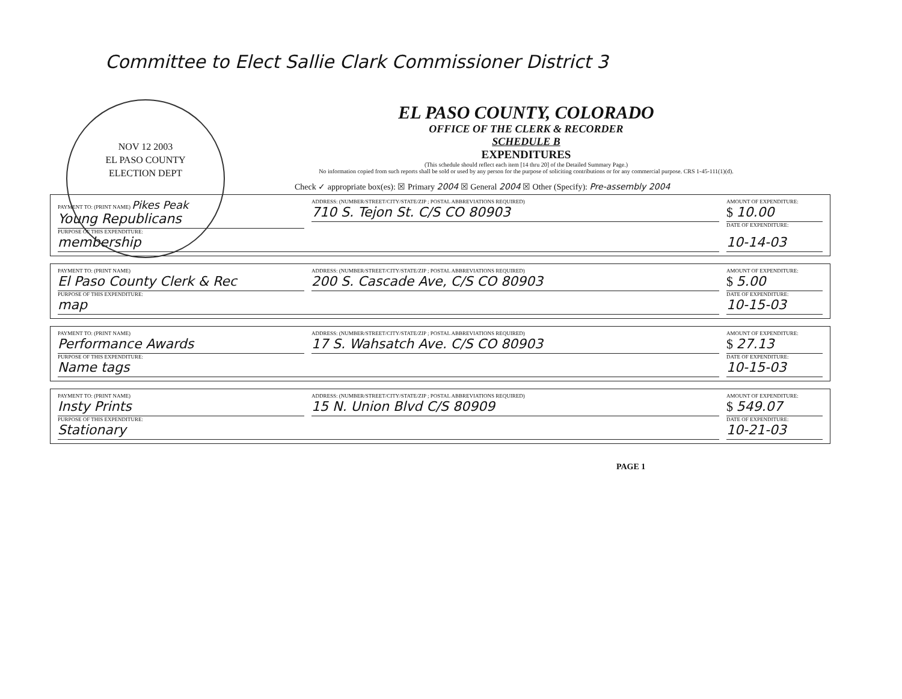Committee to Elect Sallie Clark Commissioner District 3
NOV 12 2003
EL PASO COUNTY
ELECTION DEPT
EL PASO COUNTY, COLORADO
OFFICE OF THE CLERK & RECORDER
SCHEDULE B
EXPENDITURES
(This schedule should reflect each item [14 thru 20] of the Detailed Summary Page.)
No information copied from such reports shall be sold or used by any person for the purpose of soliciting contributions or for any commercial purpose. CRS 1-45-111(1)(d).
Check ✓ appropriate box(es): ☒ Primary 2004 ☒ General 2004 ☒ Other (Specify): Pre-assembly 2004
PAYMENT TO: (PRINT NAME) Pikes Peak
Young Republicans
PURPOSE OF THIS EXPENDITURE:
ADDRESS: (NUMBER/STREET/CITY/STATE/ZIP ; POSTAL ABBREVIATIONS REQUIRED)
710 S. Tejon St. C/S CO 80903
AMOUNT OF EXPENDITURE:
$ 10.00
DATE OF EXPENDITURE:
membership 10-14-03
PAYMENT TO: (PRINT NAME)
El Paso County Clerk & Rec
PURPOSE OF THIS EXPENDITURE:
ADDRESS: (NUMBER/STREET/CITY/STATE/ZIP ; POSTAL ABBREVIATIONS REQUIRED)
200 S. Cascade Ave, C/S CO 80903
AMOUNT OF EXPENDITURE:
$ 5.00
DATE OF EXPENDITURE:
map 10-15-03
PAYMENT TO: (PRINT NAME)
Performance Awards
PURPOSE OF THIS EXPENDITURE:
ADDRESS: (NUMBER/STREET/CITY/STATE/ZIP ; POSTAL ABBREVIATIONS REQUIRED)
17 S. Wahsatch Ave. C/S CO 80903
AMOUNT OF EXPENDITURE:
$ 27.13
DATE OF EXPENDITURE:
Name tags 10-15-03
PAYMENT TO: (PRINT NAME)
Insty Prints
PURPOSE OF THIS EXPENDITURE:
ADDRESS: (NUMBER/STREET/CITY/STATE/ZIP ; POSTAL ABBREVIATIONS REQUIRED)
15 N. Union Blvd C/S 80909
AMOUNT OF EXPENDITURE:
$ 549.07
DATE OF EXPENDITURE:
Stationary 10-21-03
PAGE 1